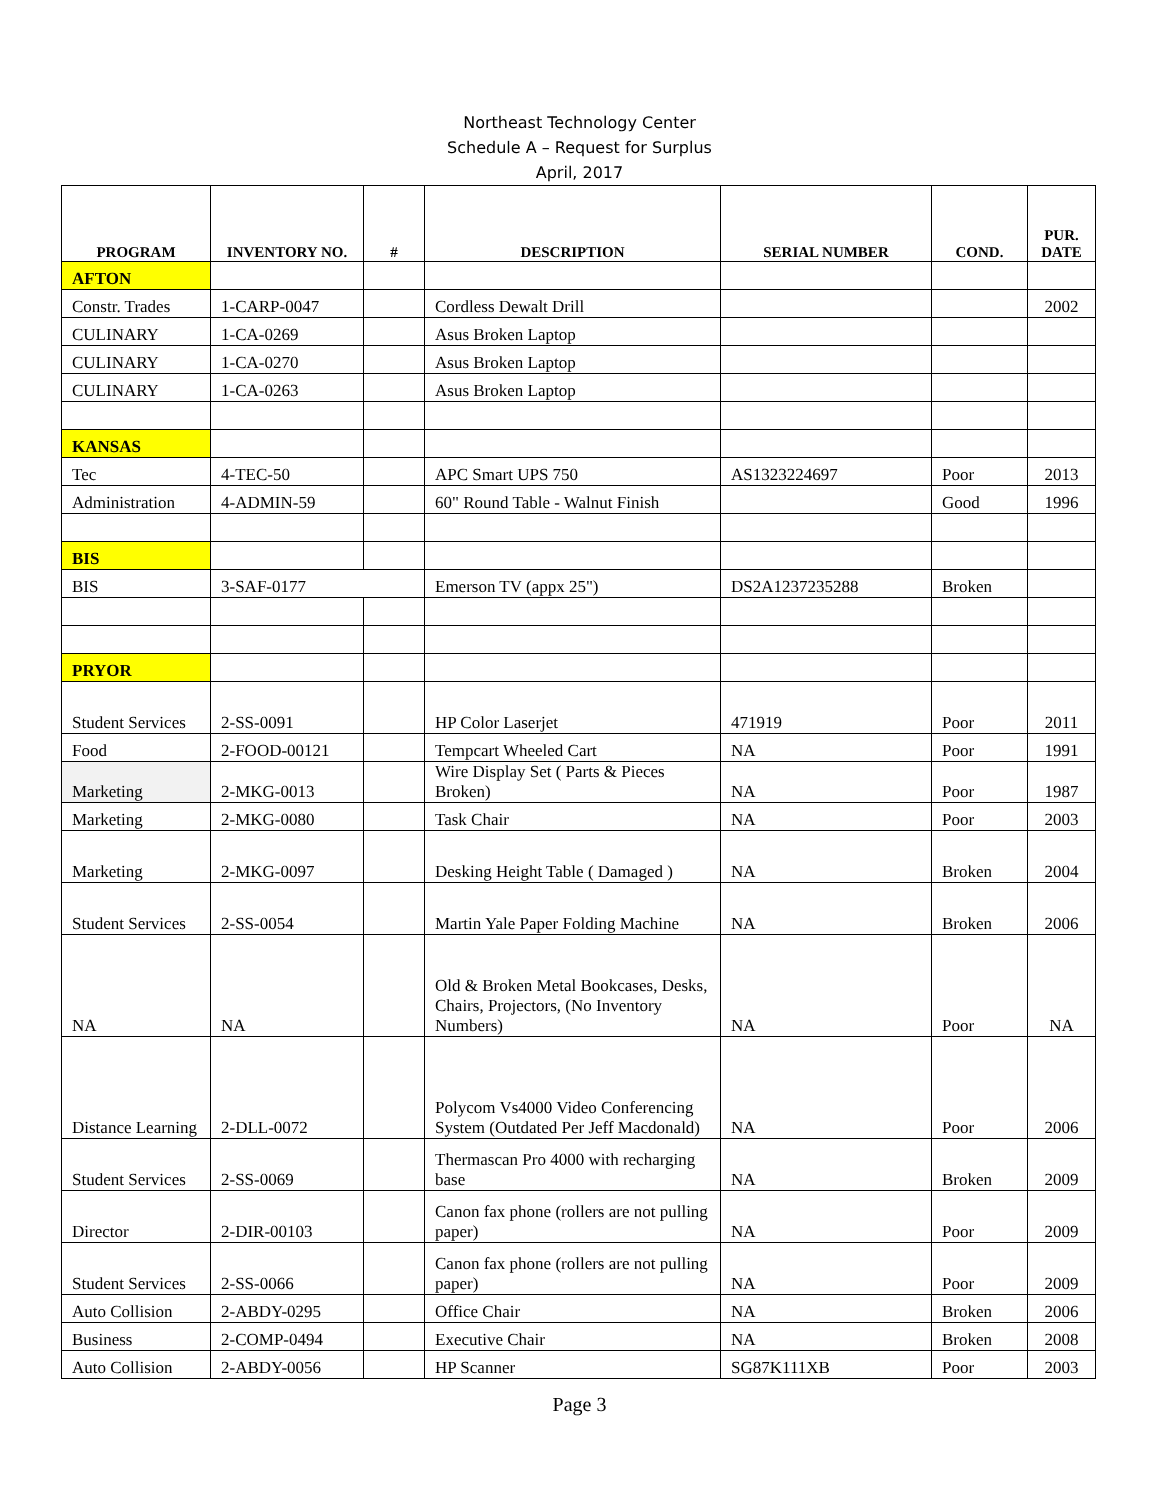Northeast Technology Center
Schedule A – Request for Surplus
April, 2017
| PROGRAM | INVENTORY NO. | # | DESCRIPTION | SERIAL NUMBER | COND. | PUR. DATE |
| --- | --- | --- | --- | --- | --- | --- |
| AFTON | | | | | | |
| Constr. Trades | 1-CARP-0047 | | Cordless Dewalt Drill | | | 2002 |
| CULINARY | 1-CA-0269 | | Asus Broken Laptop | | | |
| CULINARY | 1-CA-0270 | | Asus Broken Laptop | | | |
| CULINARY | 1-CA-0263 | | Asus Broken Laptop | | | |
| KANSAS | | | | | | |
| Tec | 4-TEC-50 | | APC Smart UPS 750 | AS1323224697 | Poor | 2013 |
| Administration | 4-ADMIN-59 | | 60" Round Table - Walnut Finish | | Good | 1996 |
| BIS | | | | | | |
| BIS | 3-SAF-0177 | | Emerson TV (appx 25") | DS2A1237235288 | Broken | |
| PRYOR | | | | | | |
| Student Services | 2-SS-0091 | | HP Color Laserjet | 471919 | Poor | 2011 |
| Food | 2-FOOD-00121 | | Tempcart Wheeled Cart | NA | Poor | 1991 |
| Marketing | 2-MKG-0013 | | Wire Display Set ( Parts & Pieces Broken) | NA | Poor | 1987 |
| Marketing | 2-MKG-0080 | | Task Chair | NA | Poor | 2003 |
| Marketing | 2-MKG-0097 | | Desking Height Table ( Damaged ) | NA | Broken | 2004 |
| Student Services | 2-SS-0054 | | Martin Yale Paper Folding Machine | NA | Broken | 2006 |
| NA | NA | | Old & Broken Metal Bookcases, Desks, Chairs, Projectors, (No Inventory Numbers) | NA | Poor | NA |
| Distance Learning | 2-DLL-0072 | | Polycom Vs4000 Video Conferencing System (Outdated Per Jeff Macdonald) | NA | Poor | 2006 |
| Student Services | 2-SS-0069 | | Thermascan Pro 4000 with recharging base | NA | Broken | 2009 |
| Director | 2-DIR-00103 | | Canon fax phone (rollers are not pulling paper) | NA | Poor | 2009 |
| Student Services | 2-SS-0066 | | Canon fax phone (rollers are not pulling paper) | NA | Poor | 2009 |
| Auto Collision | 2-ABDY-0295 | | Office Chair | NA | Broken | 2006 |
| Business | 2-COMP-0494 | | Executive Chair | NA | Broken | 2008 |
| Auto Collision | 2-ABDY-0056 | | HP Scanner | SG87K111XB | Poor | 2003 |
Page 3